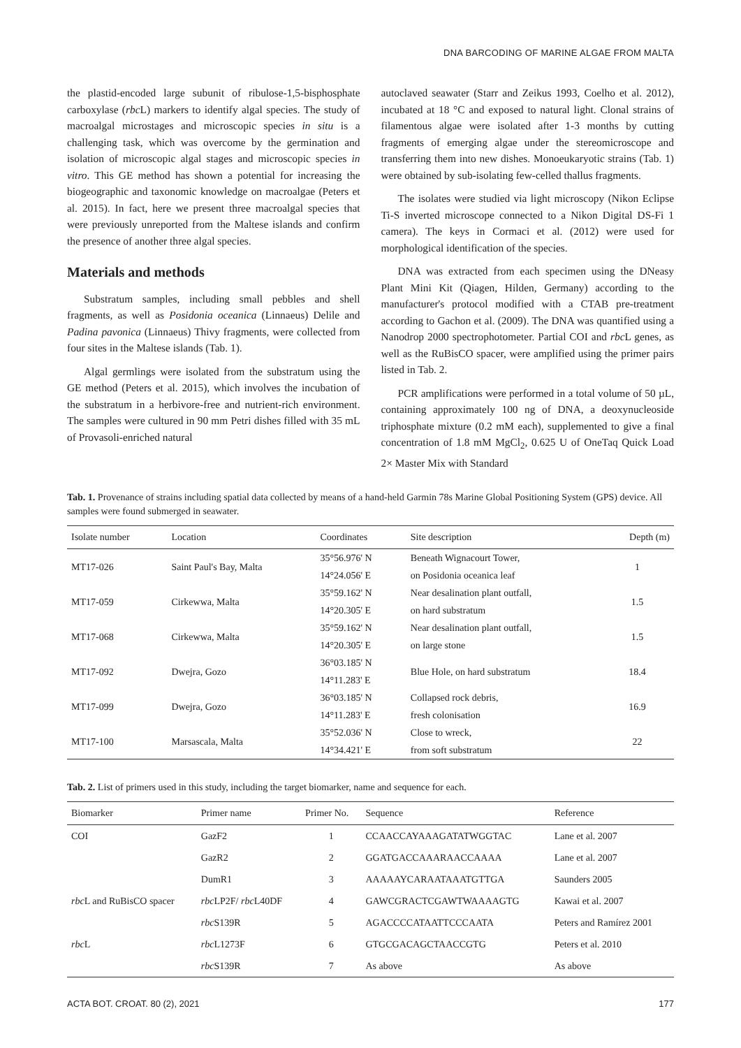DNA BARCODING OF MARINE ALGAE FROM MALTA
the plastid-encoded large subunit of ribulose-1,5-bisphosphate carboxylase (rbc L) markers to identify algal species. The study of macroalgal microstages and microscopic species in situ is a challenging task, which was overcome by the germination and isolation of microscopic algal stages and microscopic species in vitro. This GE method has shown a potential for increasing the biogeographic and taxonomic knowledge on macroalgae (Peters et al. 2015). In fact, here we present three macroalgal species that were previously unreported from the Maltese islands and confirm the presence of another three algal species.
Materials and methods
Substratum samples, including small pebbles and shell fragments, as well as Posidonia oceanica (Linnaeus) Delile and Padina pavonica (Linnaeus) Thivy fragments, were collected from four sites in the Maltese islands (Tab. 1).
Algal germlings were isolated from the substratum using the GE method (Peters et al. 2015), which involves the incubation of the substratum in a herbivore-free and nutrient-rich environment. The samples were cultured in 90 mm Petri dishes filled with 35 mL of Provasoli-enriched natural
autoclaved seawater (Starr and Zeikus 1993, Coelho et al. 2012), incubated at 18 °C and exposed to natural light. Clonal strains of filamentous algae were isolated after 1-3 months by cutting fragments of emerging algae under the stereomicroscope and transferring them into new dishes. Monoeukaryotic strains (Tab. 1) were obtained by sub-isolating few-celled thallus fragments.
The isolates were studied via light microscopy (Nikon Eclipse Ti-S inverted microscope connected to a Nikon Digital DS-Fi 1 camera). The keys in Cormaci et al. (2012) were used for morphological identification of the species.
DNA was extracted from each specimen using the DNeasy Plant Mini Kit (Qiagen, Hilden, Germany) according to the manufacturer's protocol modified with a CTAB pre-treatment according to Gachon et al. (2009). The DNA was quantified using a Nanodrop 2000 spectrophotometer. Partial COI and rbc L genes, as well as the RuBisCO spacer, were amplified using the primer pairs listed in Tab. 2.
PCR amplifications were performed in a total volume of 50 µL, containing approximately 100 ng of DNA, a deoxynucleoside triphosphate mixture (0.2 mM each), supplemented to give a final concentration of 1.8 mM MgCl<sub>2</sub>, 0.625 U of OneTaq Quick Load 2× Master Mix with Standard
Tab. 1. Provenance of strains including spatial data collected by means of a hand-held Garmin 78s Marine Global Positioning System (GPS) device. All samples were found submerged in seawater.
| Isolate number | Location | Coordinates | Site description | Depth (m) |
| --- | --- | --- | --- | --- |
| MT17-026 | Saint Paul's Bay, Malta | 35°56.976' N | Beneath Wignacourt Tower, | 1 |
| | | 14°24.056' E | on Posidonia oceanica leaf | |
| MT17-059 | Cirkewwa, Malta | 35°59.162' N | Near desalination plant outfall, | 1.5 |
| | | 14°20.305' E | on hard substratum | |
| MT17-068 | Cirkewwa, Malta | 35°59.162' N | Near desalination plant outfall, | 1.5 |
| | | 14°20.305' E | on large stone | |
| MT17-092 | Dwejra, Gozo | 36°03.185' N | Blue Hole, on hard substratum | 18.4 |
| | | 14°11.283' E | | |
| MT17-099 | Dwejra, Gozo | 36°03.185' N | Collapsed rock debris, | 16.9 |
| | | 14°11.283' E | fresh colonisation | |
| MT17-100 | Marsascala, Malta | 35°52.036' N | Close to wreck, | 22 |
| | | 14°34.421' E | from soft substratum | |
Tab. 2. List of primers used in this study, including the target biomarker, name and sequence for each.
| Biomarker | Primer name | Primer No. | Sequence | Reference |
| --- | --- | --- | --- | --- |
| COI | GazF2 | 1 | CCAACCAYAAAGATATWGGTAC | Lane et al. 2007 |
| | GazR2 | 2 | GGATGACCAAARAACCAAAA | Lane et al. 2007 |
| | DumR1 | 3 | AAAAAYCARAATAAATGTTGA | Saunders 2005 |
| rbc L and RuBisCO spacer | rbc LP2F/ rbc L40DF | 4 | GAWCGRACTCGAWTWAAAAGTG | Kawai et al. 2007 |
| | rbc S139R | 5 | AGACCCCATAATTCCCAATA | Peters and Ramírez 2001 |
| rbc L | rbc L1273F | 6 | GTGCGACAGCTAACCGTG | Peters et al. 2010 |
| | rbc S139R | 7 | As above | As above |
ACTA BOT. CROAT. 80 (2), 2021 177